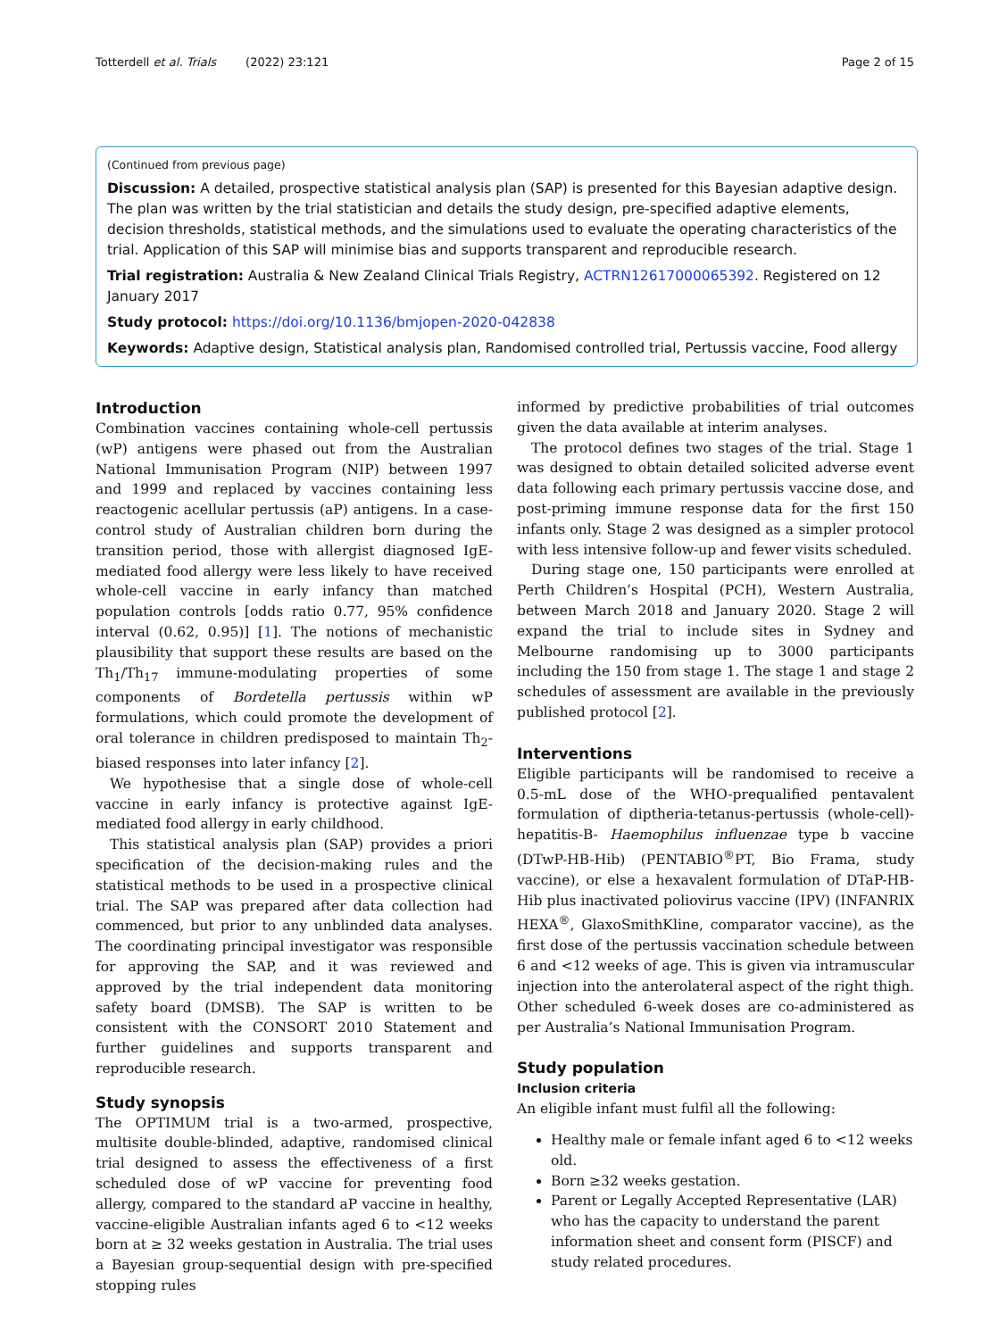Totterdell et al. Trials (2022) 23:121 Page 2 of 15
(Continued from previous page)
Discussion: A detailed, prospective statistical analysis plan (SAP) is presented for this Bayesian adaptive design. The plan was written by the trial statistician and details the study design, pre-specified adaptive elements, decision thresholds, statistical methods, and the simulations used to evaluate the operating characteristics of the trial. Application of this SAP will minimise bias and supports transparent and reproducible research.
Trial registration: Australia & New Zealand Clinical Trials Registry, ACTRN12617000065392. Registered on 12 January 2017
Study protocol: https://doi.org/10.1136/bmjopen-2020-042838
Keywords: Adaptive design, Statistical analysis plan, Randomised controlled trial, Pertussis vaccine, Food allergy
Introduction
Combination vaccines containing whole-cell pertussis (wP) antigens were phased out from the Australian National Immunisation Program (NIP) between 1997 and 1999 and replaced by vaccines containing less reactogenic acellular pertussis (aP) antigens. In a case-control study of Australian children born during the transition period, those with allergist diagnosed IgE-mediated food allergy were less likely to have received whole-cell vaccine in early infancy than matched population controls [odds ratio 0.77, 95% confidence interval (0.62, 0.95)] [1]. The notions of mechanistic plausibility that support these results are based on the Th<sub>1</sub>/Th<sub>17</sub> immune-modulating properties of some components of Bordetella pertussis within wP formulations, which could promote the development of oral tolerance in children predisposed to maintain Th<sub>2</sub>- biased responses into later infancy [2].
We hypothesise that a single dose of whole-cell vaccine in early infancy is protective against IgE-mediated food allergy in early childhood.
This statistical analysis plan (SAP) provides a priori specification of the decision-making rules and the statistical methods to be used in a prospective clinical trial. The SAP was prepared after data collection had commenced, but prior to any unblinded data analyses. The coordinating principal investigator was responsible for approving the SAP, and it was reviewed and approved by the trial independent data monitoring safety board (DMSB). The SAP is written to be consistent with the CONSORT 2010 Statement and further guidelines and supports transparent and reproducible research.
Study synopsis
The OPTIMUM trial is a two-armed, prospective, multisite double-blinded, adaptive, randomised clinical trial designed to assess the effectiveness of a first scheduled dose of wP vaccine for preventing food allergy, compared to the standard aP vaccine in healthy, vaccine-eligible Australian infants aged 6 to <12 weeks born at ≥ 32 weeks gestation in Australia. The trial uses a Bayesian group-sequential design with pre-specified stopping rules
informed by predictive probabilities of trial outcomes given the data available at interim analyses.
The protocol defines two stages of the trial. Stage 1 was designed to obtain detailed solicited adverse event data following each primary pertussis vaccine dose, and post-priming immune response data for the first 150 infants only. Stage 2 was designed as a simpler protocol with less intensive follow-up and fewer visits scheduled.
During stage one, 150 participants were enrolled at Perth Children’s Hospital (PCH), Western Australia, between March 2018 and January 2020. Stage 2 will expand the trial to include sites in Sydney and Melbourne randomising up to 3000 participants including the 150 from stage 1. The stage 1 and stage 2 schedules of assessment are available in the previously published protocol [2].
Interventions
Eligible participants will be randomised to receive a 0.5-mL dose of the WHO-prequalified pentavalent formulation of diptheria-tetanus-pertussis (whole-cell)-hepatitis-B- Haemophilus influenzae type b vaccine (DTwP-HB-Hib) (PENTABIO<sup>®</sup>PT, Bio Frama, study vaccine), or else a hexavalent formulation of DTaP-HB-Hib plus inactivated poliovirus vaccine (IPV) (INFANRIX HEXA<sup>®</sup>, GlaxoSmithKline, comparator vaccine), as the first dose of the pertussis vaccination schedule between 6 and <12 weeks of age. This is given via intramuscular injection into the anterolateral aspect of the right thigh. Other scheduled 6-week doses are co-administered as per Australia’s National Immunisation Program.
Study population
Inclusion criteria
An eligible infant must fulfil all the following:
Healthy male or female infant aged 6 to <12 weeks old.
Born ≥32 weeks gestation.
Parent or Legally Accepted Representative (LAR) who has the capacity to understand the parent information sheet and consent form (PISCF) and study related procedures.